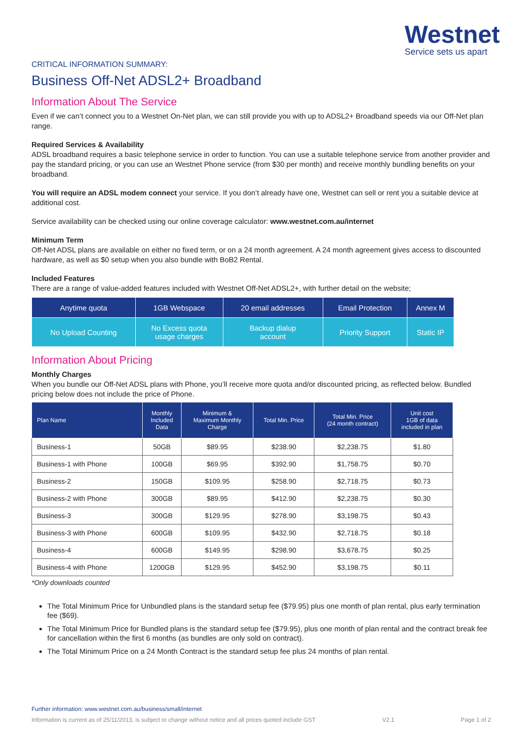Westnet
Service sets us apart
CRITICAL INFORMATION SUMMARY:
Business Off-Net ADSL2+ Broadband
Information About The Service
Even if we can’t connect you to a Westnet On-Net plan, we can still provide you with up to ADSL2+ Broadband speeds via our Off-Net plan range.
Required Services & Availability
ADSL broadband requires a basic telephone service in order to function. You can use a suitable telephone service from another provider and pay the standard pricing, or you can use an Westnet Phone service (from $30 per month) and receive monthly bundling benefits on your broadband.
You will require an ADSL modem connect your service. If you don’t already have one, Westnet can sell or rent you a suitable device at additional cost.
Service availability can be checked using our online coverage calculator: www.westnet.com.au/internet
Minimum Term
Off-Net ADSL plans are available on either no fixed term, or on a 24 month agreement. A 24 month agreement gives access to discounted hardware, as well as $0 setup when you also bundle with BoB2 Rental.
Included Features
There are a range of value-added features included with Westnet Off-Net ADSL2+, with further detail on the website;
| Anytime quota | 1GB Webspace | 20 email addresses | Email Protection | Annex M |
| No Upload Counting | No Excess quota usage charges | Backup dialup account | Priority Support | Static IP |
Information About Pricing
Monthly Charges
When you bundle our Off-Net ADSL plans with Phone, you’ll receive more quota and/or discounted pricing, as reflected below. Bundled pricing below does not include the price of Phone.
| Plan Name | Monthly Included Data | Minimum & Maximum Monthly Charge | Total Min. Price | Total Min. Price (24 month contract) | Unit cost 1GB of data included in plan |
| --- | --- | --- | --- | --- | --- |
| Business-1 | 50GB | $89.95 | $238.90 | $2,238.75 | $1.80 |
| Business-1 with Phone | 100GB | $69.95 | $392.90 | $1,758.75 | $0.70 |
| Business-2 | 150GB | $109.95 | $258.90 | $2,718.75 | $0.73 |
| Business-2 with Phone | 300GB | $89.95 | $412.90 | $2,238.75 | $0.30 |
| Business-3 | 300GB | $129.95 | $278.90 | $3,198.75 | $0.43 |
| Business-3 with Phone | 600GB | $109.95 | $432.90 | $2,718.75 | $0.18 |
| Business-4 | 600GB | $149.95 | $298.90 | $3,678.75 | $0.25 |
| Business-4 with Phone | 1200GB | $129.95 | $452.90 | $3,198.75 | $0.11 |
*Only downloads counted
The Total Minimum Price for Unbundled plans is the standard setup fee ($79.95) plus one month of plan rental, plus early termination fee ($69).
The Total Minimum Price for Bundled plans is the standard setup fee ($79.95), plus one month of plan rental and the contract break fee for cancellation within the first 6 months (as bundles are only sold on contract).
The Total Minimum Price on a 24 Month Contract is the standard setup fee plus 24 months of plan rental.
Further information: www.westnet.com.au/business/small/internet
Information is current as of 25/11/2013, is subject to change without notice and all prices quoted include GST V2.1 Page 1 of 2